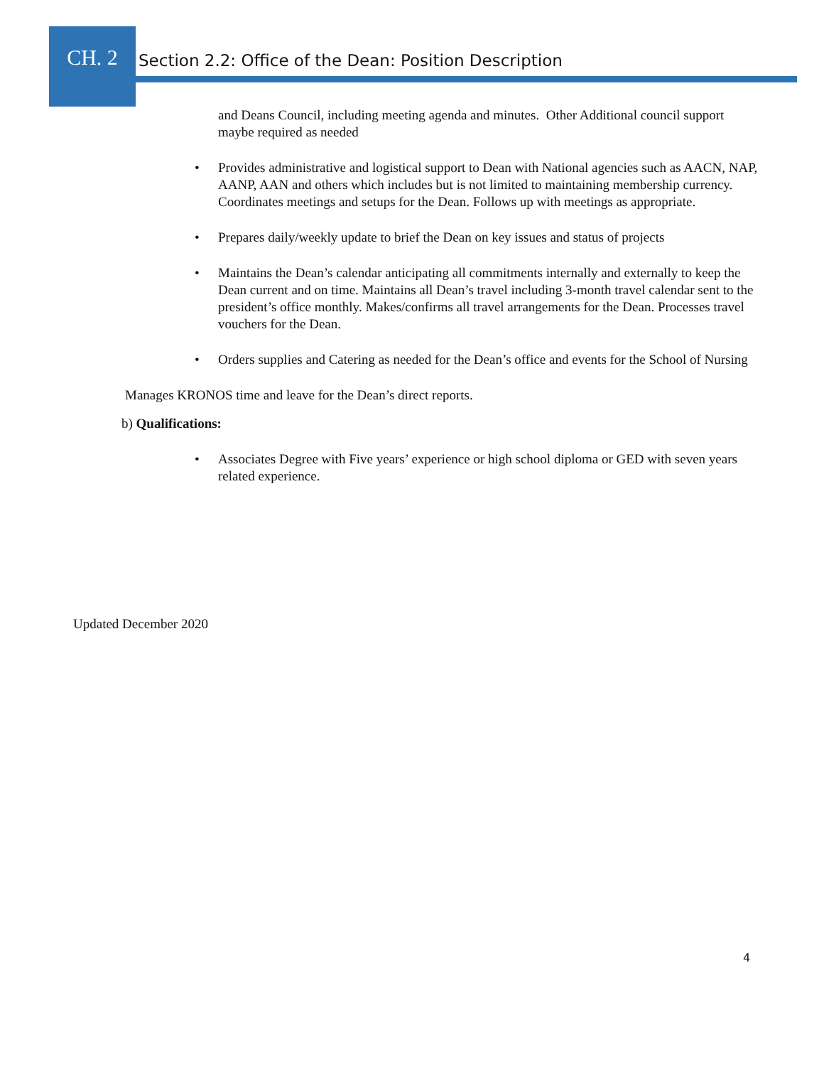CH. 2
Section 2.2: Office of the Dean: Position Description
and Deans Council, including meeting agenda and minutes. Other Additional council support maybe required as needed
• Provides administrative and logistical support to Dean with National agencies such as AACN, NAP, AANP, AAN and others which includes but is not limited to maintaining membership currency. Coordinates meetings and setups for the Dean. Follows up with meetings as appropriate.
• Prepares daily/weekly update to brief the Dean on key issues and status of projects
• Maintains the Dean’s calendar anticipating all commitments internally and externally to keep the Dean current and on time. Maintains all Dean’s travel including 3-month travel calendar sent to the president’s office monthly. Makes/confirms all travel arrangements for the Dean. Processes travel vouchers for the Dean.
• Orders supplies and Catering as needed for the Dean’s office and events for the School of Nursing
Manages KRONOS time and leave for the Dean’s direct reports.
b) Qualifications:
• Associates Degree with Five years’ experience or high school diploma or GED with seven years related experience.
Updated December 2020
4